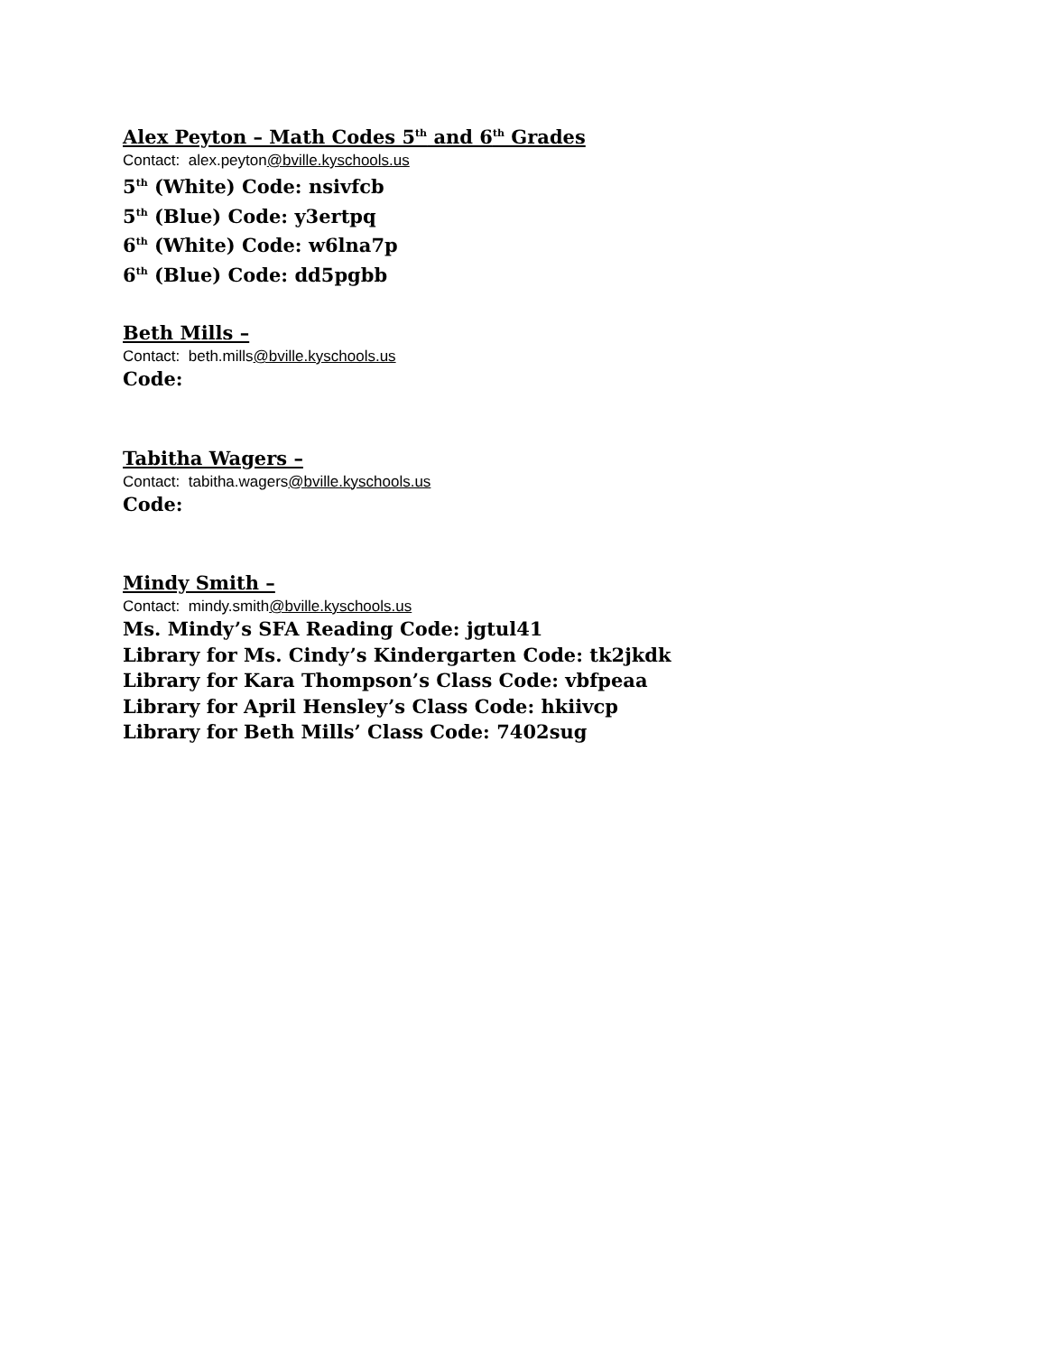Alex Peyton – Math Codes 5<sup>th</sup> and 6<sup>th</sup> Grades
Contact: alex.peyton@bville.kyschools.us
5<sup>th</sup> (White) Code: nsivfcb
5<sup>th</sup> (Blue) Code: y3ertpq
6<sup>th</sup> (White) Code: w6lna7p
6<sup>th</sup> (Blue) Code: dd5pgbb
Beth Mills –
Contact: beth.mills@bville.kyschools.us
Code:
Tabitha Wagers –
Contact: tabitha.wagers@bville.kyschools.us
Code:
Mindy Smith –
Contact: mindy.smith@bville.kyschools.us
Ms. Mindy’s SFA Reading Code: jgtul41
Library for Ms. Cindy’s Kindergarten Code: tk2jkdk
Library for Kara Thompson’s Class Code: vbfpeaa
Library for April Hensley’s Class Code: hkiivcp
Library for Beth Mills’ Class Code: 7402sug